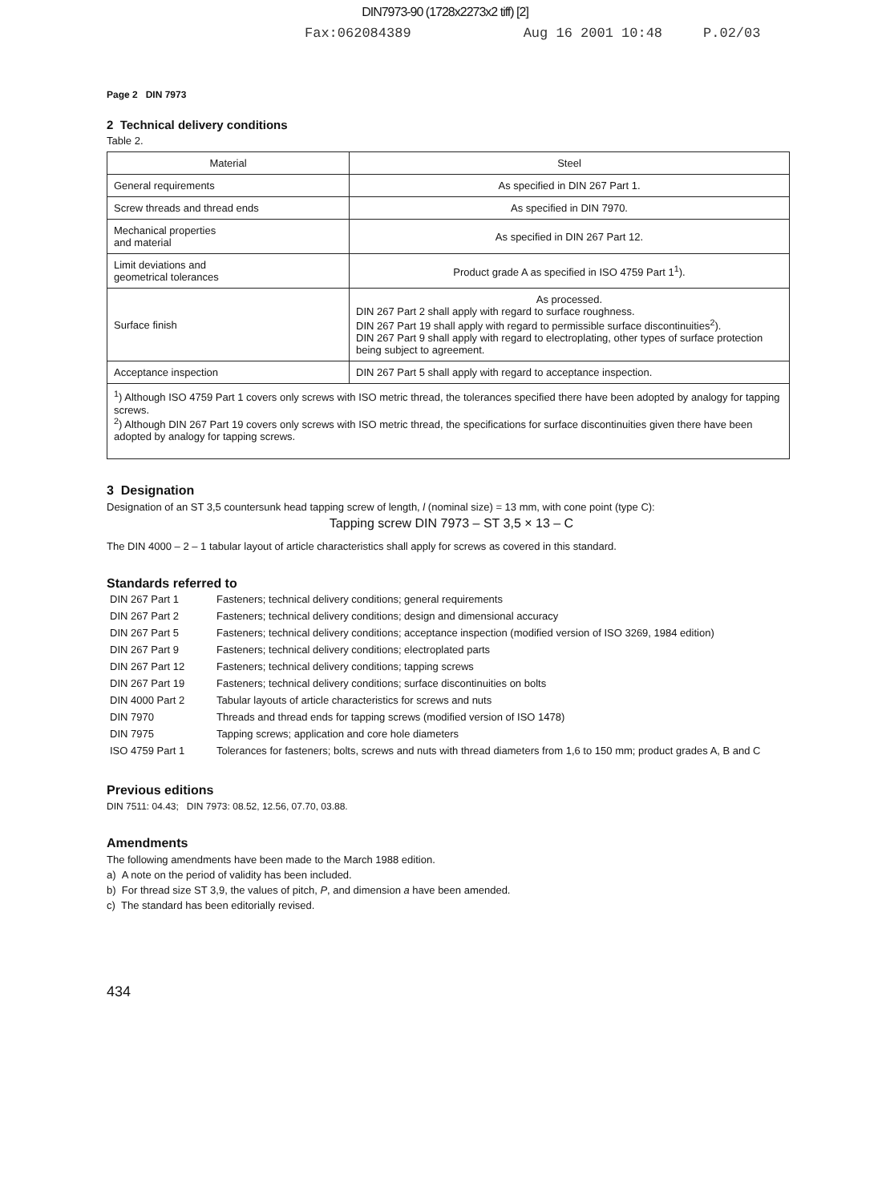DIN7973-90 (1728x2273x2 tiff) [2]
Fax:062084389 Aug 16 2001 10:48 P.02/03
Page 2 DIN 7973
2 Technical delivery conditions
Table 2.
| Material | Steel |
| --- | --- |
| General requirements | As specified in DIN 267 Part 1. |
| Screw threads and thread ends | As specified in DIN 7970. |
| Mechanical properties and material | As specified in DIN 267 Part 12. |
| Limit deviations and geometrical tolerances | Product grade A as specified in ISO 4759 Part 1<sup>1</sup>). |
| Surface finish | As processed. DIN 267 Part 2 shall apply with regard to surface roughness. DIN 267 Part 19 shall apply with regard to permissible surface discontinuities<sup>2</sup>). DIN 267 Part 9 shall apply with regard to electroplating, other types of surface protection being subject to agreement. |
| Acceptance inspection | DIN 267 Part 5 shall apply with regard to acceptance inspection. |
| <sup>1</sup>) Although ISO 4759 Part 1 covers only screws with ISO metric thread, the tolerances specified there have been adopted by analogy for tapping screws. <sup>2</sup>) Although DIN 267 Part 19 covers only screws with ISO metric thread, the specifications for surface discontinuities given there have been adopted by analogy for tapping screws. | |
3 Designation
Designation of an ST 3,5 countersunk head tapping screw of length, l (nominal size) = 13 mm, with cone point (type C):
Tapping screw DIN 7973 – ST 3,5 × 13 – C
The DIN 4000 – 2 – 1 tabular layout of article characteristics shall apply for screws as covered in this standard.
Standards referred to
| DIN 267 Part 1 | Fasteners; technical delivery conditions; general requirements |
| DIN 267 Part 2 | Fasteners; technical delivery conditions; design and dimensional accuracy |
| DIN 267 Part 5 | Fasteners; technical delivery conditions; acceptance inspection (modified version of ISO 3269, 1984 edition) |
| DIN 267 Part 9 | Fasteners; technical delivery conditions; electroplated parts |
| DIN 267 Part 12 | Fasteners; technical delivery conditions; tapping screws |
| DIN 267 Part 19 | Fasteners; technical delivery conditions; surface discontinuities on bolts |
| DIN 4000 Part 2 | Tabular layouts of article characteristics for screws and nuts |
| DIN 7970 | Threads and thread ends for tapping screws (modified version of ISO 1478) |
| DIN 7975 | Tapping screws; application and core hole diameters |
| ISO 4759 Part 1 | Tolerances for fasteners; bolts, screws and nuts with thread diameters from 1,6 to 150 mm; product grades A, B and C |
Previous editions
DIN 7511: 04.43; DIN 7973: 08.52, 12.56, 07.70, 03.88.
Amendments
The following amendments have been made to the March 1988 edition.
a) A note on the period of validity has been included.
b) For thread size ST 3,9, the values of pitch, P, and dimension a have been amended.
c) The standard has been editorially revised.
434